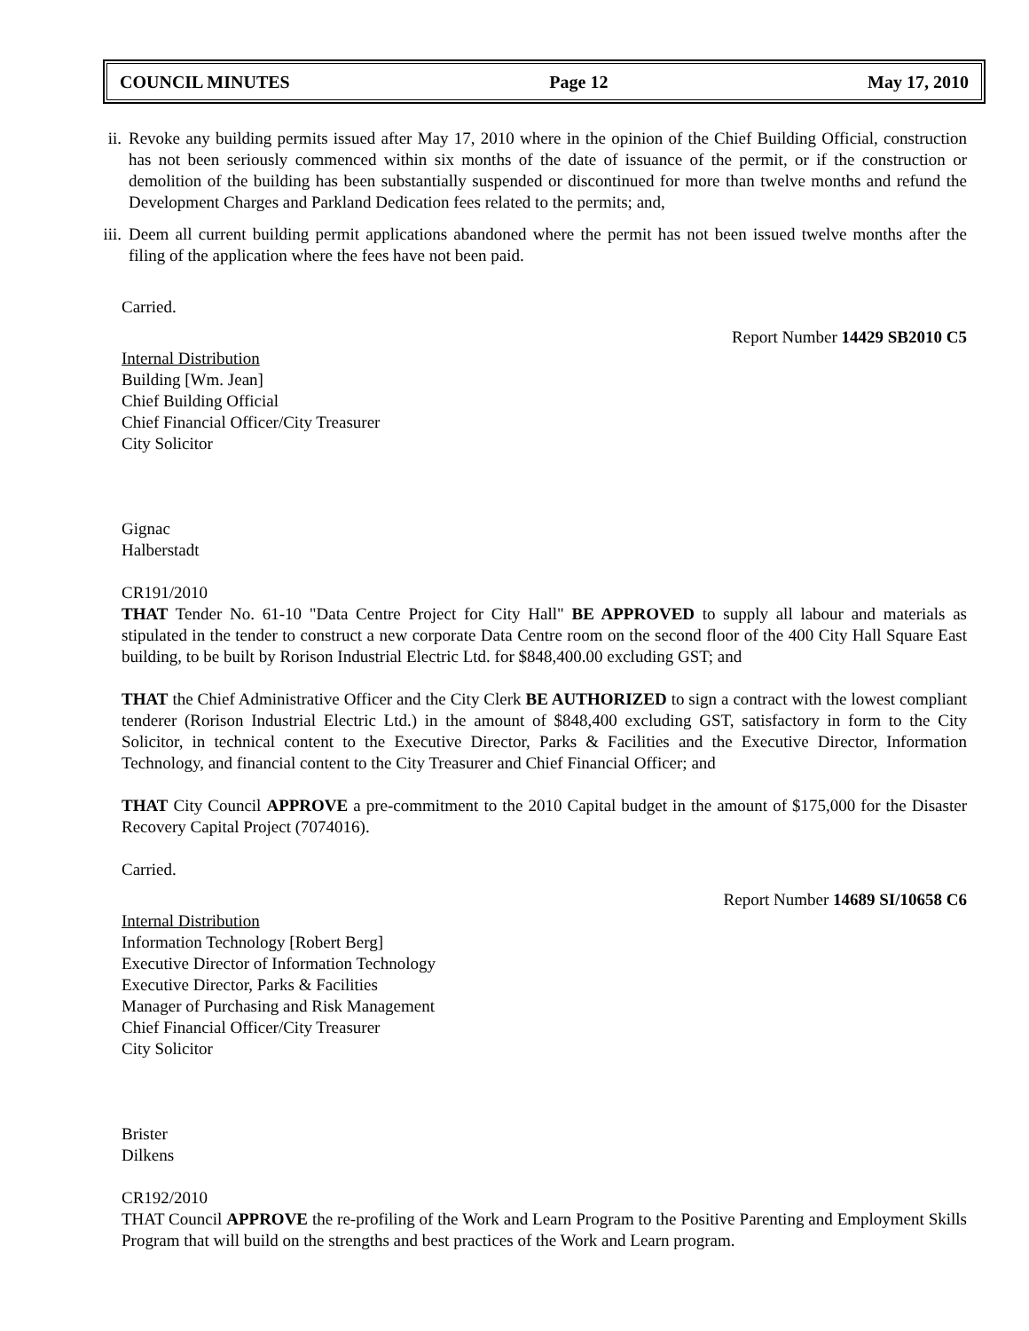COUNCIL MINUTES Page 12 May 17, 2010
ii. Revoke any building permits issued after May 17, 2010 where in the opinion of the Chief Building Official, construction has not been seriously commenced within six months of the date of issuance of the permit, or if the construction or demolition of the building has been substantially suspended or discontinued for more than twelve months and refund the Development Charges and Parkland Dedication fees related to the permits; and,
iii. Deem all current building permit applications abandoned where the permit has not been issued twelve months after the filing of the application where the fees have not been paid.
Carried.
Report Number 14429 SB2010 C5
Internal Distribution
Building [Wm. Jean]
Chief Building Official
Chief Financial Officer/City Treasurer
City Solicitor
Gignac
Halberstadt
CR191/2010
THAT Tender No. 61-10 "Data Centre Project for City Hall" BE APPROVED to supply all labour and materials as stipulated in the tender to construct a new corporate Data Centre room on the second floor of the 400 City Hall Square East building, to be built by Rorison Industrial Electric Ltd. for $848,400.00 excluding GST; and
THAT the Chief Administrative Officer and the City Clerk BE AUTHORIZED to sign a contract with the lowest compliant tenderer (Rorison Industrial Electric Ltd.) in the amount of $848,400 excluding GST, satisfactory in form to the City Solicitor, in technical content to the Executive Director, Parks & Facilities and the Executive Director, Information Technology, and financial content to the City Treasurer and Chief Financial Officer; and
THAT City Council APPROVE a pre-commitment to the 2010 Capital budget in the amount of $175,000 for the Disaster Recovery Capital Project (7074016).
Carried.
Report Number 14689 SI/10658 C6
Internal Distribution
Information Technology [Robert Berg]
Executive Director of Information Technology
Executive Director, Parks & Facilities
Manager of Purchasing and Risk Management
Chief Financial Officer/City Treasurer
City Solicitor
Brister
Dilkens
CR192/2010
THAT Council APPROVE the re-profiling of the Work and Learn Program to the Positive Parenting and Employment Skills Program that will build on the strengths and best practices of the Work and Learn program.